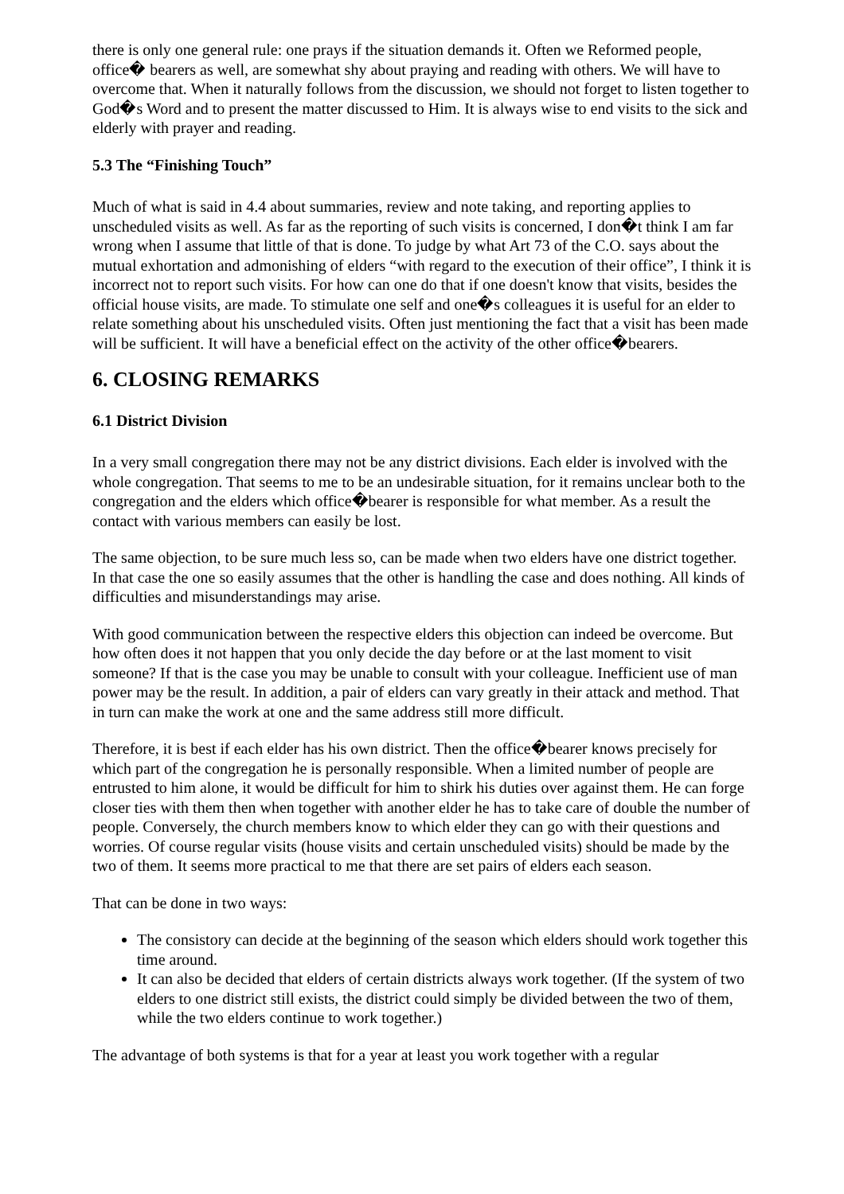there is only one general rule: one prays if the situation demands it. Often we Reformed people, office� bearers as well, are somewhat shy about praying and reading with others. We will have to overcome that. When it naturally follows from the discussion, we should not forget to listen together to God�s Word and to present the matter discussed to Him. It is always wise to end visits to the sick and elderly with prayer and reading.
5.3 The “Finishing Touch”
Much of what is said in 4.4 about summaries, review and note taking, and reporting applies to unscheduled visits as well. As far as the reporting of such visits is concerned, I don�t think I am far wrong when I assume that little of that is done. To judge by what Art 73 of the C.O. says about the mutual exhortation and admonishing of elders “with regard to the execution of their office”, I think it is incorrect not to report such visits. For how can one do that if one doesn't know that visits, besides the official house visits, are made. To stimulate one self and one�s colleagues it is useful for an elder to relate something about his unscheduled visits. Often just mentioning the fact that a visit has been made will be sufficient. It will have a beneficial effect on the activity of the other office�bearers.
6. CLOSING REMARKS
6.1 District Division
In a very small congregation there may not be any district divisions. Each elder is involved with the whole congregation. That seems to me to be an undesirable situation, for it remains unclear both to the congregation and the elders which office�bearer is responsible for what member. As a result the contact with various members can easily be lost.
The same objection, to be sure much less so, can be made when two elders have one district together. In that case the one so easily assumes that the other is handling the case and does nothing. All kinds of difficulties and misunderstandings may arise.
With good communication between the respective elders this objection can indeed be overcome. But how often does it not happen that you only decide the day before or at the last moment to visit someone? If that is the case you may be unable to consult with your colleague. Inefficient use of man power may be the result. In addition, a pair of elders can vary greatly in their attack and method. That in turn can make the work at one and the same address still more difficult.
Therefore, it is best if each elder has his own district. Then the office�bearer knows precisely for which part of the congregation he is personally responsible. When a limited number of people are entrusted to him alone, it would be difficult for him to shirk his duties over against them. He can forge closer ties with them then when together with another elder he has to take care of double the number of people. Conversely, the church members know to which elder they can go with their questions and worries. Of course regular visits (house visits and certain unscheduled visits) should be made by the two of them. It seems more practical to me that there are set pairs of elders each season.
That can be done in two ways:
The consistory can decide at the beginning of the season which elders should work together this time around.
It can also be decided that elders of certain districts always work together. (If the system of two elders to one district still exists, the district could simply be divided between the two of them, while the two elders continue to work together.)
The advantage of both systems is that for a year at least you work together with a regular